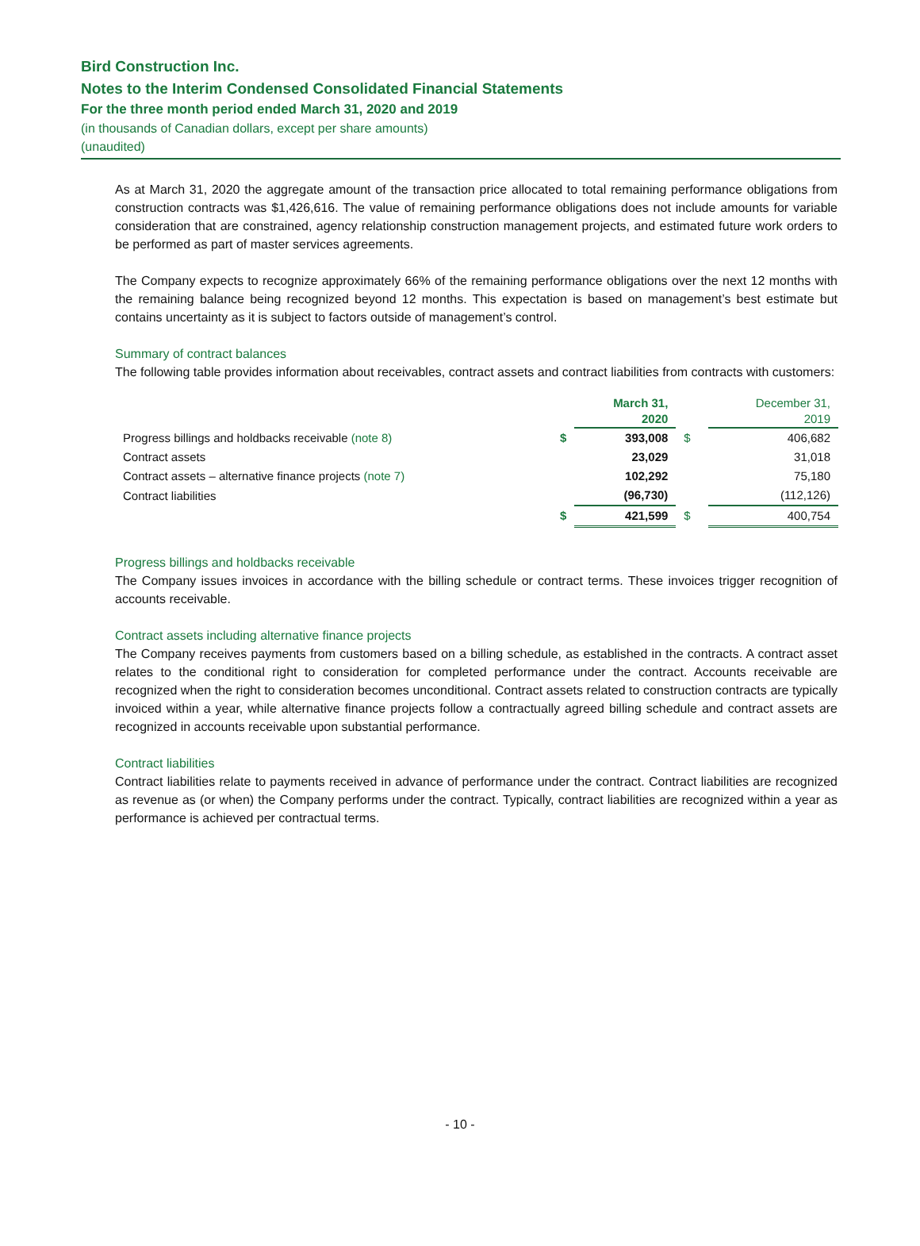Bird Construction Inc.
Notes to the Interim Condensed Consolidated Financial Statements
For the three month period ended March 31, 2020 and 2019
(in thousands of Canadian dollars, except per share amounts)
(unaudited)
As at March 31, 2020 the aggregate amount of the transaction price allocated to total remaining performance obligations from construction contracts was $1,426,616. The value of remaining performance obligations does not include amounts for variable consideration that are constrained, agency relationship construction management projects, and estimated future work orders to be performed as part of master services agreements.
The Company expects to recognize approximately 66% of the remaining performance obligations over the next 12 months with the remaining balance being recognized beyond 12 months. This expectation is based on management’s best estimate but contains uncertainty as it is subject to factors outside of management’s control.
Summary of contract balances
The following table provides information about receivables, contract assets and contract liabilities from contracts with customers:
| | | March 31, 2020 | | December 31, 2019 |
| --- | --- | --- | --- | --- |
| Progress billings and holdbacks receivable (note 8) | $ | 393,008 | $ | 406,682 |
| Contract assets | | 23,029 | | 31,018 |
| Contract assets – alternative finance projects (note 7) | | 102,292 | | 75,180 |
| Contract liabilities | | (96,730) | | (112,126) |
| | $ | 421,599 | $ | 400,754 |
Progress billings and holdbacks receivable
The Company issues invoices in accordance with the billing schedule or contract terms. These invoices trigger recognition of accounts receivable.
Contract assets including alternative finance projects
The Company receives payments from customers based on a billing schedule, as established in the contracts. A contract asset relates to the conditional right to consideration for completed performance under the contract. Accounts receivable are recognized when the right to consideration becomes unconditional. Contract assets related to construction contracts are typically invoiced within a year, while alternative finance projects follow a contractually agreed billing schedule and contract assets are recognized in accounts receivable upon substantial performance.
Contract liabilities
Contract liabilities relate to payments received in advance of performance under the contract. Contract liabilities are recognized as revenue as (or when) the Company performs under the contract. Typically, contract liabilities are recognized within a year as performance is achieved per contractual terms.
- 10 -